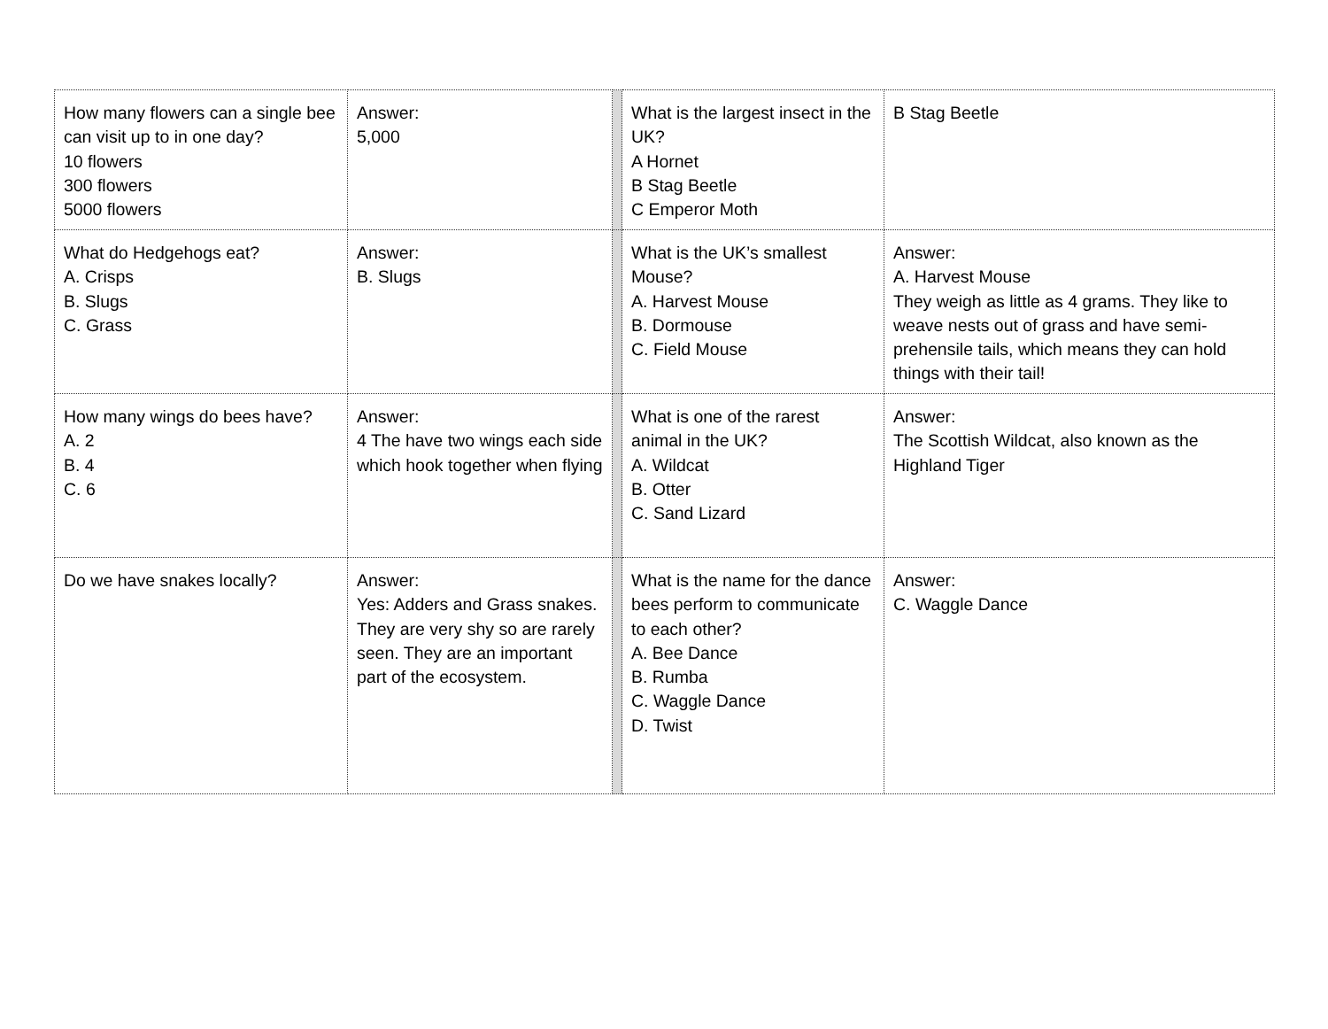| How many flowers can a single bee can visit up to in one day? 10 flowers 300 flowers 5000 flowers | Answer: 5,000 | | What is the largest insect in the UK? A Hornet B Stag Beetle C Emperor Moth | B Stag Beetle |
| What do Hedgehogs eat? A. Crisps B. Slugs C. Grass | Answer: B. Slugs | | What is the UK’s smallest Mouse? A. Harvest Mouse B. Dormouse C. Field Mouse | Answer: A. Harvest Mouse They weigh as little as 4 grams. They like to weave nests out of grass and have semi-prehensile tails, which means they can hold things with their tail! |
| How many wings do bees have? A. 2 B. 4 C. 6 | Answer: 4 The have two wings each side which hook together when flying | | What is one of the rarest animal in the UK? A. Wildcat B. Otter C. Sand Lizard | Answer: The Scottish Wildcat, also known as the Highland Tiger |
| Do we have snakes locally? | Answer: Yes: Adders and Grass snakes. They are very shy so are rarely seen. They are an important part of the ecosystem. | | What is the name for the dance bees perform to communicate to each other? A. Bee Dance B. Rumba C. Waggle Dance D. Twist | Answer: C. Waggle Dance |